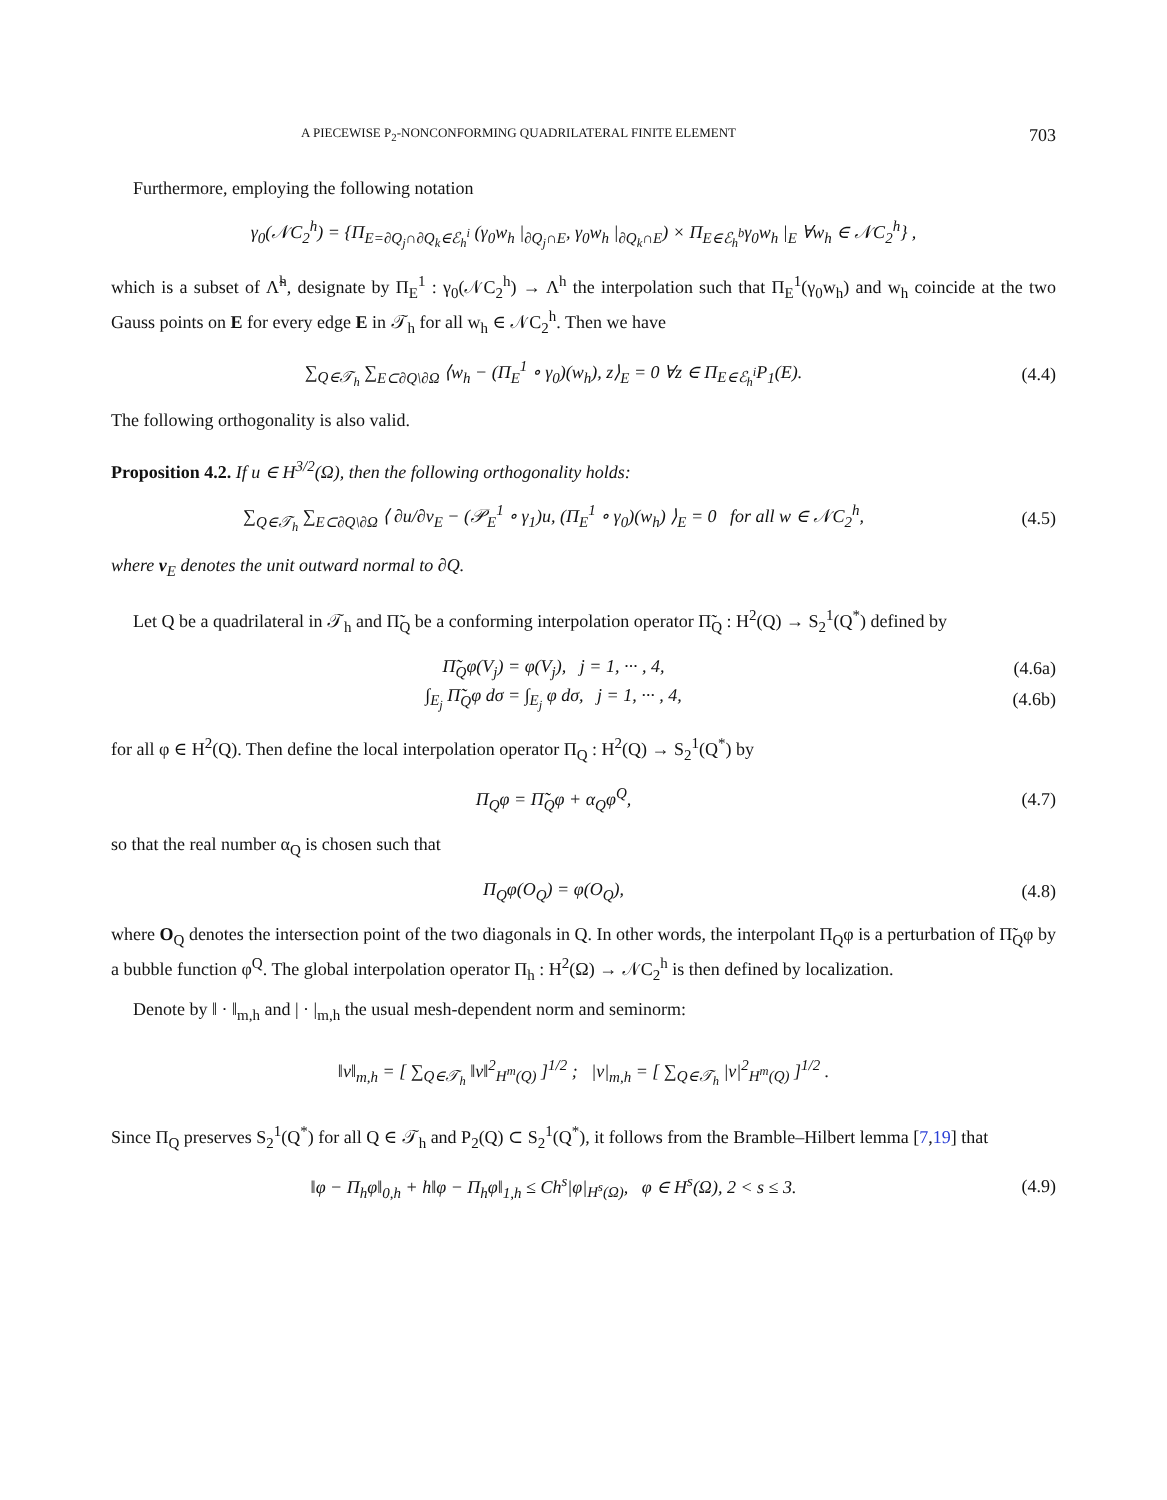A PIECEWISE P<sub>2</sub>-NONCONFORMING QUADRILATERAL FINITE ELEMENT 703
Furthermore, employing the following notation
γ<sub>0</sub>(𝒩C<sub>2</sub><sup>h</sup>) = {Π<sub>E=∂Q<sub>j</sub>∩∂Q<sub>k</sub>∈ℰ<sub>h</sub><sup>i</sup></sub> (γ<sub>0</sub>w<sub>h</sub> |<sub>∂Q<sub>j</sub>∩E</sub>, γ<sub>0</sub>w<sub>h</sub> |<sub>∂Q<sub>k</sub>∩E</sub>) × Π<sub>E∈ℰ<sub>h</sub><sup>b</sup></sub>γ<sub>0</sub>w<sub>h</sub> |<sub>E</sub> ∀w<sub>h</sub> ∈ 𝒩C<sub>2</sub><sup>h</sup>} ,
which is a subset of Λ̃<sup>h</sup>, designate by Π<sub>E</sub><sup>1</sup> : γ<sub>0</sub>(𝒩C<sub>2</sub><sup>h</sup>) → Λ<sup>h</sup> the interpolation such that Π<sub>E</sub><sup>1</sup>(γ<sub>0</sub>w<sub>h</sub>) and w<sub>h</sub> coincide at the two Gauss points on E for every edge E in 𝒯<sub>h</sub> for all w<sub>h</sub> ∈ 𝒩C<sub>2</sub><sup>h</sup>. Then we have
∑<sub>Q∈𝒯<sub>h</sub></sub> ∑<sub>E⊂∂Q\∂Ω</sub> ⟨w<sub>h</sub> − (Π<sub>E</sub><sup>1</sup> ∘ γ<sub>0</sub>)(w<sub>h</sub>), z⟩<sub>E</sub> = 0 ∀z ∈ Π<sub>E∈ℰ<sub>h</sub><sup>i</sup></sub>P<sub>1</sub>(E). (4.4)
The following orthogonality is also valid.
Proposition 4.2. If u ∈ H<sup>3/2</sup>(Ω), then the following orthogonality holds:
∑<sub>Q∈𝒯<sub>h</sub></sub> ∑<sub>E⊂∂Q\∂Ω</sub> ⟨ ∂u/∂ν<sub>E</sub> − (𝒫<sub>E</sub><sup>1</sup> ∘ γ<sub>1</sub>)u, (Π<sub>E</sub><sup>1</sup> ∘ γ<sub>0</sub>)(w<sub>h</sub>) ⟩<sub>E</sub> = 0 for all w ∈ 𝒩C<sub>2</sub><sup>h</sup>, (4.5)
where ν<sub>E</sub> denotes the unit outward normal to ∂Q.
Let Q be a quadrilateral in 𝒯<sub>h</sub> and Π̃<sub>Q</sub> be a conforming interpolation operator Π̃<sub>Q</sub> : H<sup>2</sup>(Q) → S<sub>2</sub><sup>1</sup>(Q<sup>*</sup>) defined by
Π̃<sub>Q</sub>φ(V<sub>j</sub>) = φ(V<sub>j</sub>), j = 1, ··· , 4, (4.6a)
∫<sub>E<sub>j</sub></sub> Π̃<sub>Q</sub>φ dσ = ∫<sub>E<sub>j</sub></sub> φ dσ, j = 1, ··· , 4, (4.6b)
for all φ ∈ H<sup>2</sup>(Q). Then define the local interpolation operator Π<sub>Q</sub> : H<sup>2</sup>(Q) → S<sub>2</sub><sup>1</sup>(Q<sup>*</sup>) by
Π<sub>Q</sub>φ = Π̃<sub>Q</sub>φ + α<sub>Q</sub>φ<sup>Q</sup>, (4.7)
so that the real number α<sub>Q</sub> is chosen such that
Π<sub>Q</sub>φ(O<sub>Q</sub>) = φ(O<sub>Q</sub>), (4.8)
where O<sub>Q</sub> denotes the intersection point of the two diagonals in Q. In other words, the interpolant Π<sub>Q</sub>φ is a perturbation of Π̃<sub>Q</sub>φ by a bubble function φ<sup>Q</sup>. The global interpolation operator Π<sub>h</sub> : H<sup>2</sup>(Ω) → 𝒩C<sub>2</sub><sup>h</sup> is then defined by localization.
Denote by ‖ · ‖<sub>m,h</sub> and | · |<sub>m,h</sub> the usual mesh-dependent norm and seminorm:
‖v‖<sub>m,h</sub> = [ ∑<sub>Q∈𝒯<sub>h</sub></sub> ‖v‖<sup>2</sup><sub>H<sup>m</sup>(Q)</sub> ]<sup>1/2</sup> ; |v|<sub>m,h</sub> = [ ∑<sub>Q∈𝒯<sub>h</sub></sub> |v|<sup>2</sup><sub>H<sup>m</sup>(Q)</sub> ]<sup>1/2</sup> .
Since Π<sub>Q</sub> preserves S<sub>2</sub><sup>1</sup>(Q<sup>*</sup>) for all Q ∈ 𝒯<sub>h</sub> and P<sub>2</sub>(Q) ⊂ S<sub>2</sub><sup>1</sup>(Q<sup>*</sup>), it follows from the Bramble–Hilbert lemma [7,19] that
‖φ − Π<sub>h</sub>φ‖<sub>0,h</sub> + h‖φ − Π<sub>h</sub>φ‖<sub>1,h</sub> ≤ Ch<sup>s</sup>|φ|<sub>H<sup>s</sup>(Ω)</sub>, φ ∈ H<sup>s</sup>(Ω), 2 < s ≤ 3. (4.9)